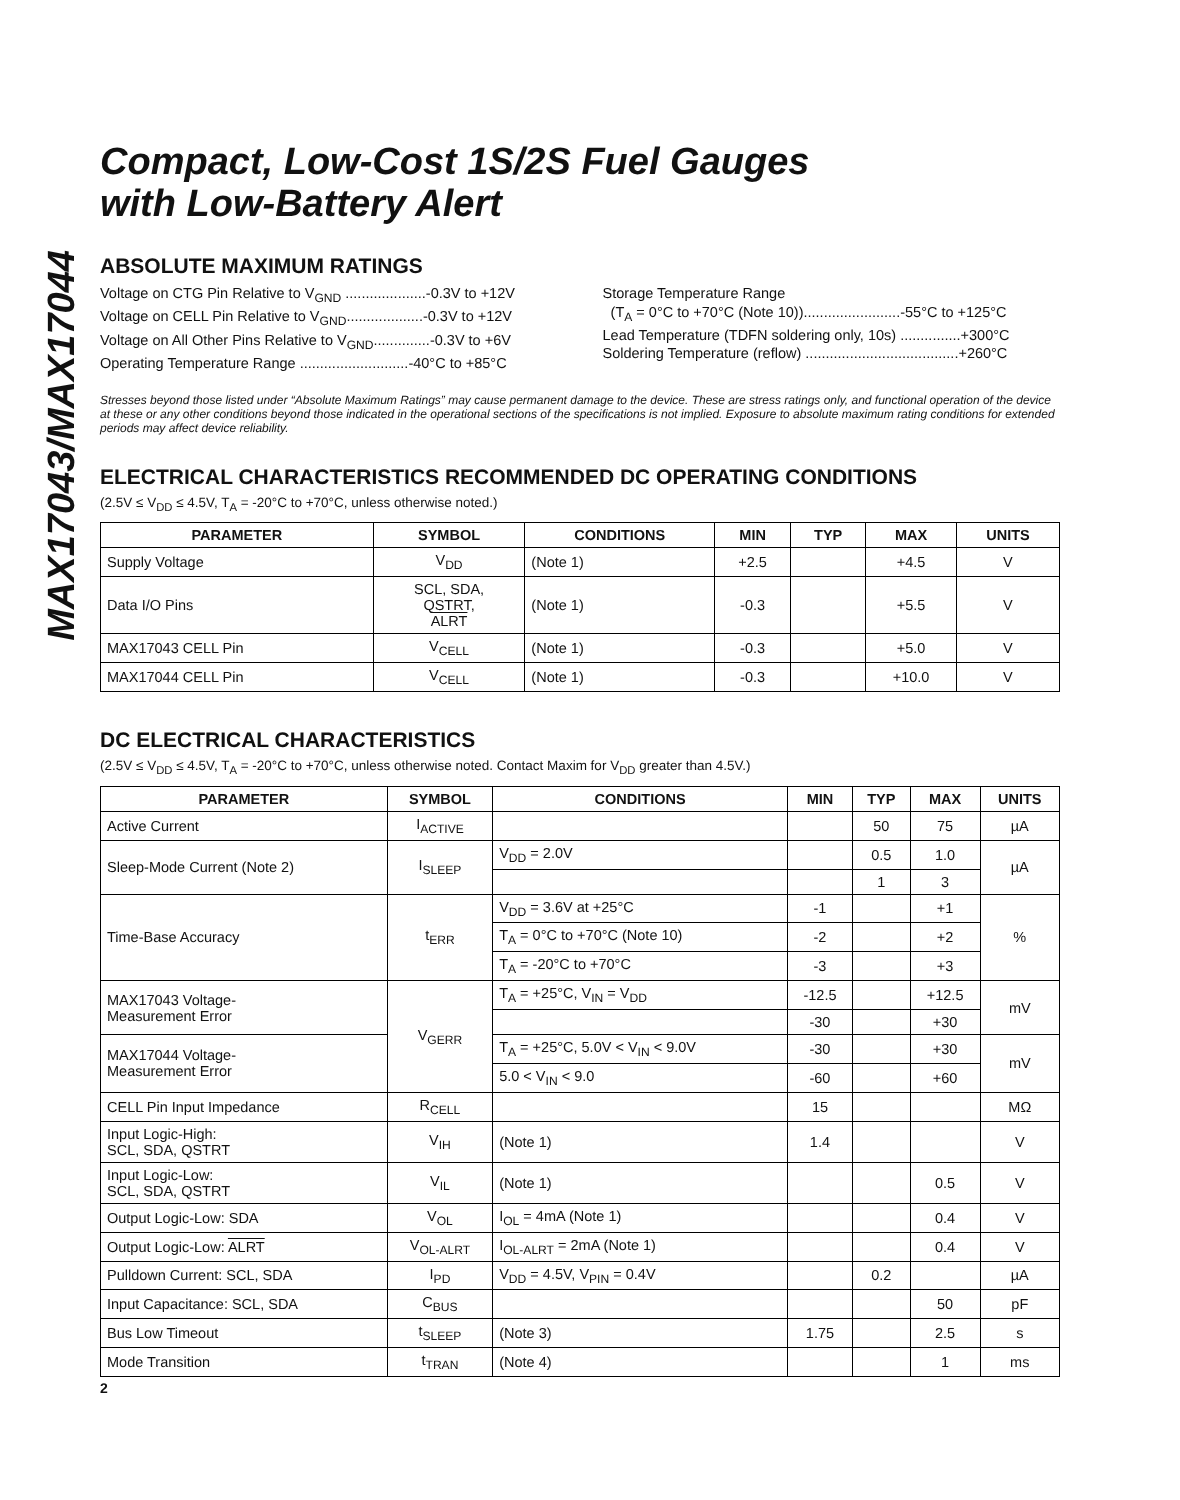MAX17043/MAX17044
Compact, Low-Cost 1S/2S Fuel Gauges
with Low-Battery Alert
ABSOLUTE MAXIMUM RATINGS
Voltage on CTG Pin Relative to V<sub>GND</sub> ....................-0.3V to +12V
Voltage on CELL Pin Relative to V<sub>GND</sub>...................-0.3V to +12V
Voltage on All Other Pins Relative to V<sub>GND</sub>..............-0.3V to +6V
Operating Temperature Range ...........................-40°C to +85°C
Storage Temperature Range
(T<sub>A</sub> = 0°C to +70°C (Note 10))........................-55°C to +125°C
Lead Temperature (TDFN soldering only, 10s) ...............+300°C
Soldering Temperature (reflow) ......................................+260°C
Stresses beyond those listed under “Absolute Maximum Ratings” may cause permanent damage to the device. These are stress ratings only, and functional operation of the device at these or any other conditions beyond those indicated in the operational sections of the specifications is not implied. Exposure to absolute maximum rating conditions for extended periods may affect device reliability.
ELECTRICAL CHARACTERISTICS RECOMMENDED DC OPERATING CONDITIONS
(2.5V ≤ V<sub>DD</sub> ≤ 4.5V, T<sub>A</sub> = -20°C to +70°C, unless otherwise noted.)
| PARAMETER | SYMBOL | CONDITIONS | MIN | TYP | MAX | UNITS |
| --- | --- | --- | --- | --- | --- | --- |
| Supply Voltage | V<sub>DD</sub> | (Note 1) | +2.5 | | +4.5 | V |
| Data I/O Pins | SCL, SDA, QSTRT, ALRT | (Note 1) | -0.3 | | +5.5 | V |
| MAX17043 CELL Pin | V<sub>CELL</sub> | (Note 1) | -0.3 | | +5.0 | V |
| MAX17044 CELL Pin | V<sub>CELL</sub> | (Note 1) | -0.3 | | +10.0 | V |
DC ELECTRICAL CHARACTERISTICS
(2.5V ≤ V<sub>DD</sub> ≤ 4.5V, T<sub>A</sub> = -20°C to +70°C, unless otherwise noted. Contact Maxim for V<sub>DD</sub> greater than 4.5V.)
| PARAMETER | SYMBOL | CONDITIONS | MIN | TYP | MAX | UNITS |
| --- | --- | --- | --- | --- | --- | --- |
| Active Current | I<sub>ACTIVE</sub> | | | 50 | 75 | µA |
| Sleep-Mode Current (Note 2) | I<sub>SLEEP</sub> | V<sub>DD</sub> = 2.0V | | 0.5 | 1.0 | µA |
| | | | | 1 | 3 | |
| Time-Base Accuracy | t<sub>ERR</sub> | V<sub>DD</sub> = 3.6V at +25°C | -1 | | +1 | % |
| | | T<sub>A</sub> = 0°C to +70°C (Note 10) | -2 | | +2 | |
| | | T<sub>A</sub> = -20°C to +70°C | -3 | | +3 | |
| MAX17043 Voltage- Measurement Error | V<sub>GERR</sub> | T<sub>A</sub> = +25°C, V<sub>IN</sub> = V<sub>DD</sub> | -12.5 | | +12.5 | mV |
| | | | -30 | | +30 | |
| MAX17044 Voltage- Measurement Error | | T<sub>A</sub> = +25°C, 5.0V < V<sub>IN</sub> < 9.0V | -30 | | +30 | mV |
| | | 5.0 < V<sub>IN</sub> < 9.0 | -60 | | +60 | |
| CELL Pin Input Impedance | R<sub>CELL</sub> | | 15 | | | MΩ |
| Input Logic-High: SCL, SDA, QSTRT | V<sub>IH</sub> | (Note 1) | 1.4 | | | V |
| Input Logic-Low: SCL, SDA, QSTRT | V<sub>IL</sub> | (Note 1) | | | 0.5 | V |
| Output Logic-Low: SDA | V<sub>OL</sub> | I<sub>OL</sub> = 4mA (Note 1) | | | 0.4 | V |
| Output Logic-Low: ALRT | V<sub>OL-ALRT</sub> | I<sub>OL-ALRT</sub> = 2mA (Note 1) | | | 0.4 | V |
| Pulldown Current: SCL, SDA | I<sub>PD</sub> | V<sub>DD</sub> = 4.5V, V<sub>PIN</sub> = 0.4V | | 0.2 | | µA |
| Input Capacitance: SCL, SDA | C<sub>BUS</sub> | | | | 50 | pF |
| Bus Low Timeout | t<sub>SLEEP</sub> | (Note 3) | 1.75 | | 2.5 | s |
| Mode Transition | t<sub>TRAN</sub> | (Note 4) | | | 1 | ms |
2